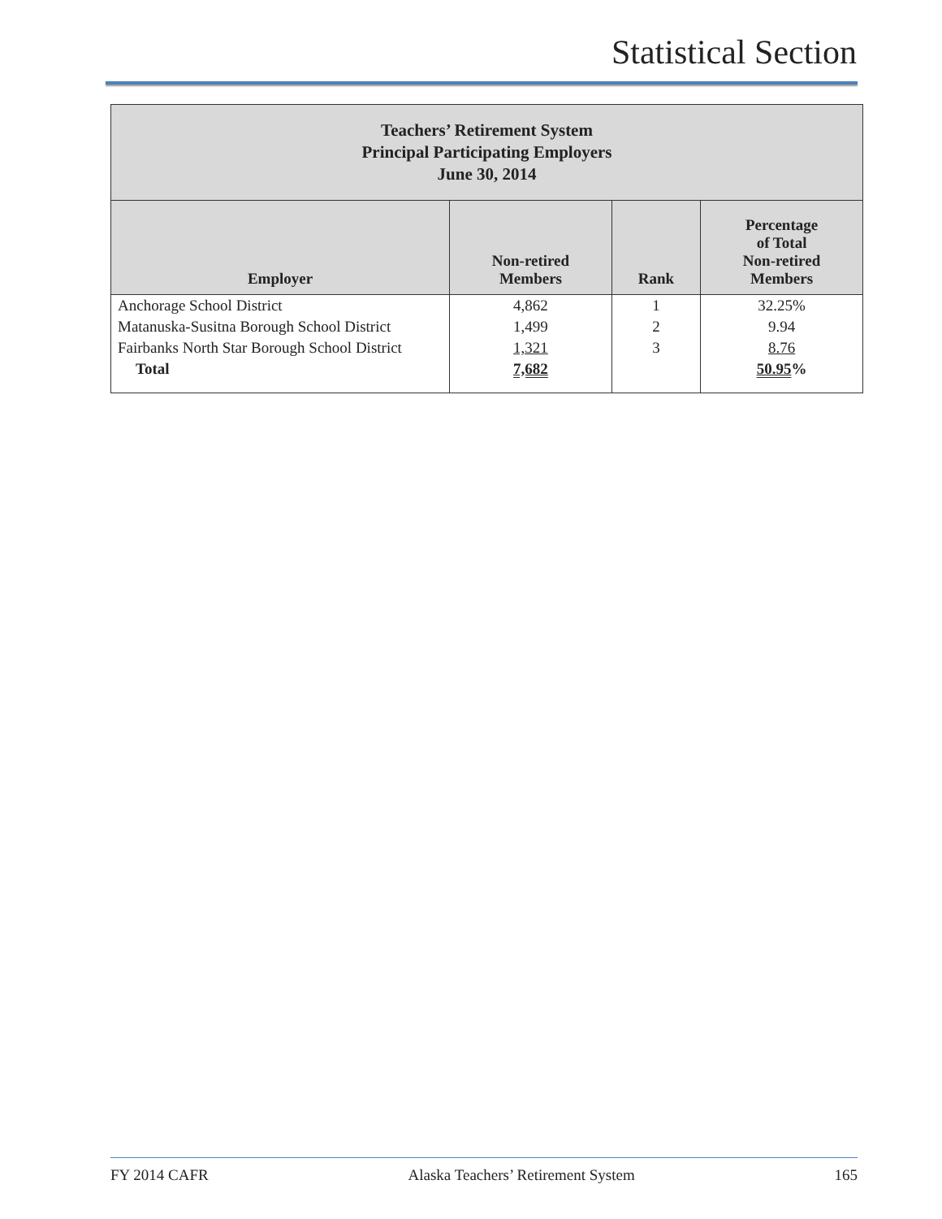Statistical Section
| Teachers’ Retirement System Principal Participating Employers June 30, 2014 | | | |
| Employer | Non-retired Members | Rank | Percentage of Total Non-retired Members |
| Anchorage School District | 4,862 | 1 | 32.25% |
| Matanuska-Susitna Borough School District | 1,499 | 2 | 9.94 |
| Fairbanks North Star Borough School District | 1,321 | 3 | 8.76 |
| Total | 7,682 | | 50.95 % |
FY 2014 CAFR Alaska Teachers’ Retirement System 165